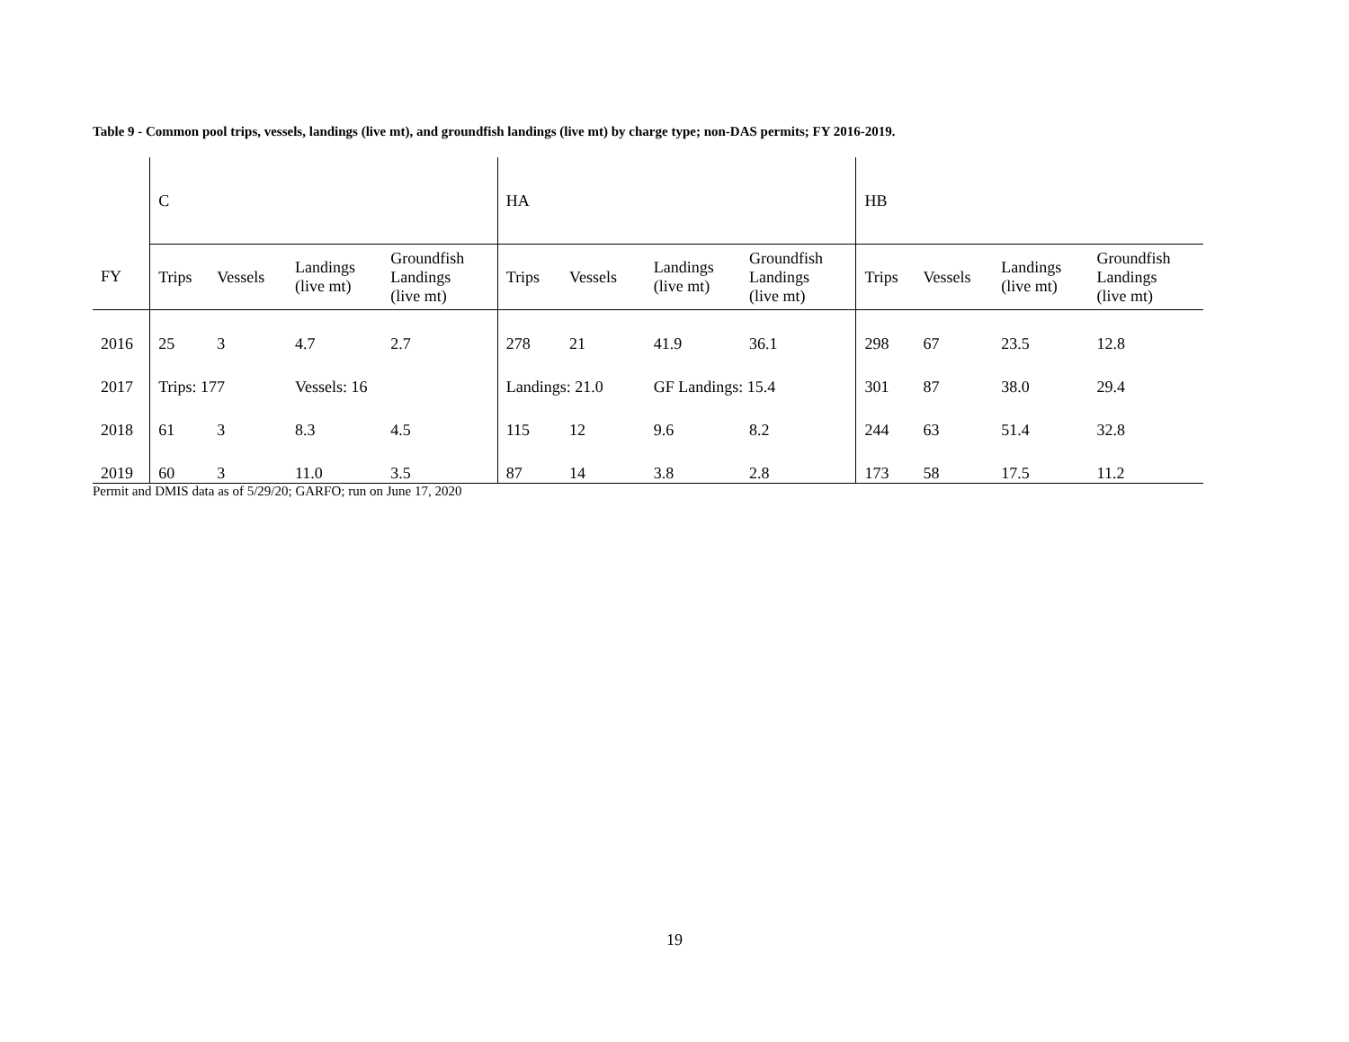Table 9 - Common pool trips, vessels, landings (live mt), and groundfish landings (live mt) by charge type; non-DAS permits; FY 2016-2019.
| | C | | | | HA | | | | HB | | | |
| --- | --- | --- | --- | --- | --- | --- | --- | --- | --- | --- | --- | --- |
| FY | Trips | Vessels | Landings (live mt) | Groundfish Landings (live mt) | Trips | Vessels | Landings (live mt) | Groundfish Landings (live mt) | Trips | Vessels | Landings (live mt) | Groundfish Landings (live mt) |
| 2016 | 25 | 3 | 4.7 | 2.7 | 278 | 21 | 41.9 | 36.1 | 298 | 67 | 23.5 | 12.8 |
| 2017 | Trips: 177 | | Vessels: 16 | | Landings: 21.0 | | GF Landings: 15.4 | | 301 | 87 | 38.0 | 29.4 |
| 2018 | 61 | 3 | 8.3 | 4.5 | 115 | 12 | 9.6 | 8.2 | 244 | 63 | 51.4 | 32.8 |
| 2019 | 60 | 3 | 11.0 | 3.5 | 87 | 14 | 3.8 | 2.8 | 173 | 58 | 17.5 | 11.2 |
Permit and DMIS data as of 5/29/20; GARFO; run on June 17, 2020
19